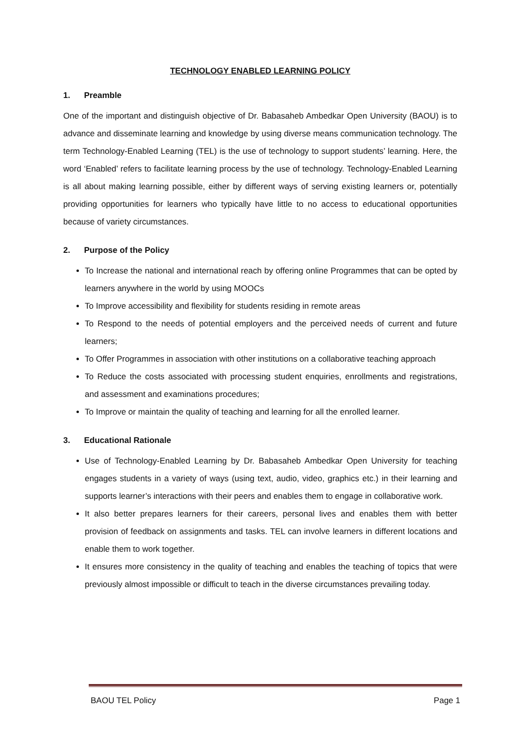TECHNOLOGY ENABLED LEARNING POLICY
1. Preamble
One of the important and distinguish objective of Dr. Babasaheb Ambedkar Open University (BAOU) is to advance and disseminate learning and knowledge by using diverse means communication technology. The term Technology-Enabled Learning (TEL) is the use of technology to support students’ learning. Here, the word ‘Enabled’ refers to facilitate learning process by the use of technology. Technology-Enabled Learning is all about making learning possible, either by different ways of serving existing learners or, potentially providing opportunities for learners who typically have little to no access to educational opportunities because of variety circumstances.
2. Purpose of the Policy
To Increase the national and international reach by offering online Programmes that can be opted by learners anywhere in the world by using MOOCs
To Improve accessibility and flexibility for students residing in remote areas
To Respond to the needs of potential employers and the perceived needs of current and future learners;
To Offer Programmes in association with other institutions on a collaborative teaching approach
To Reduce the costs associated with processing student enquiries, enrollments and registrations, and assessment and examinations procedures;
To Improve or maintain the quality of teaching and learning for all the enrolled learner.
3. Educational Rationale
Use of Technology-Enabled Learning by Dr. Babasaheb Ambedkar Open University for teaching engages students in a variety of ways (using text, audio, video, graphics etc.) in their learning and supports learner’s interactions with their peers and enables them to engage in collaborative work.
It also better prepares learners for their careers, personal lives and enables them with better provision of feedback on assignments and tasks. TEL can involve learners in different locations and enable them to work together.
It ensures more consistency in the quality of teaching and enables the teaching of topics that were previously almost impossible or difficult to teach in the diverse circumstances prevailing today.
BAOU TEL Policy Page 1